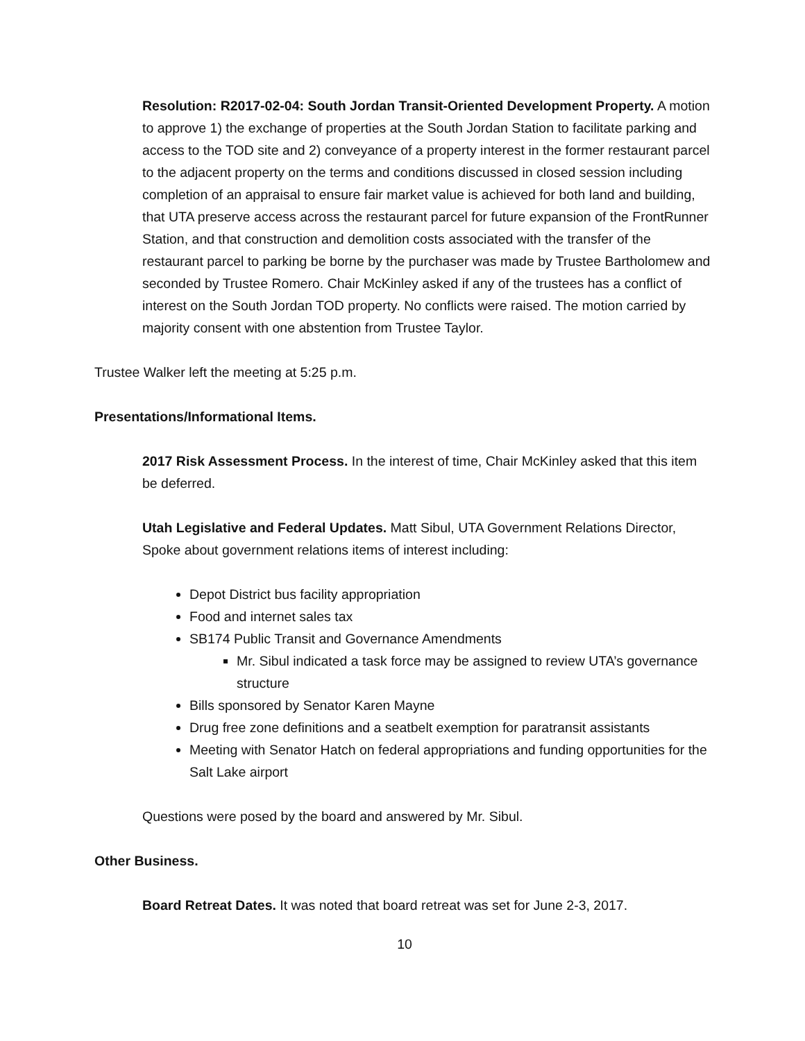Resolution: R2017-02-04: South Jordan Transit-Oriented Development Property. A motion to approve 1) the exchange of properties at the South Jordan Station to facilitate parking and access to the TOD site and 2) conveyance of a property interest in the former restaurant parcel to the adjacent property on the terms and conditions discussed in closed session including completion of an appraisal to ensure fair market value is achieved for both land and building, that UTA preserve access across the restaurant parcel for future expansion of the FrontRunner Station, and that construction and demolition costs associated with the transfer of the restaurant parcel to parking be borne by the purchaser was made by Trustee Bartholomew and seconded by Trustee Romero. Chair McKinley asked if any of the trustees has a conflict of interest on the South Jordan TOD property. No conflicts were raised. The motion carried by majority consent with one abstention from Trustee Taylor.
Trustee Walker left the meeting at 5:25 p.m.
Presentations/Informational Items.
2017 Risk Assessment Process. In the interest of time, Chair McKinley asked that this item be deferred.
Utah Legislative and Federal Updates. Matt Sibul, UTA Government Relations Director, Spoke about government relations items of interest including:
Depot District bus facility appropriation
Food and internet sales tax
SB174 Public Transit and Governance Amendments
Mr. Sibul indicated a task force may be assigned to review UTA’s governance structure
Bills sponsored by Senator Karen Mayne
Drug free zone definitions and a seatbelt exemption for paratransit assistants
Meeting with Senator Hatch on federal appropriations and funding opportunities for the Salt Lake airport
Questions were posed by the board and answered by Mr. Sibul.
Other Business.
Board Retreat Dates. It was noted that board retreat was set for June 2-3, 2017.
10